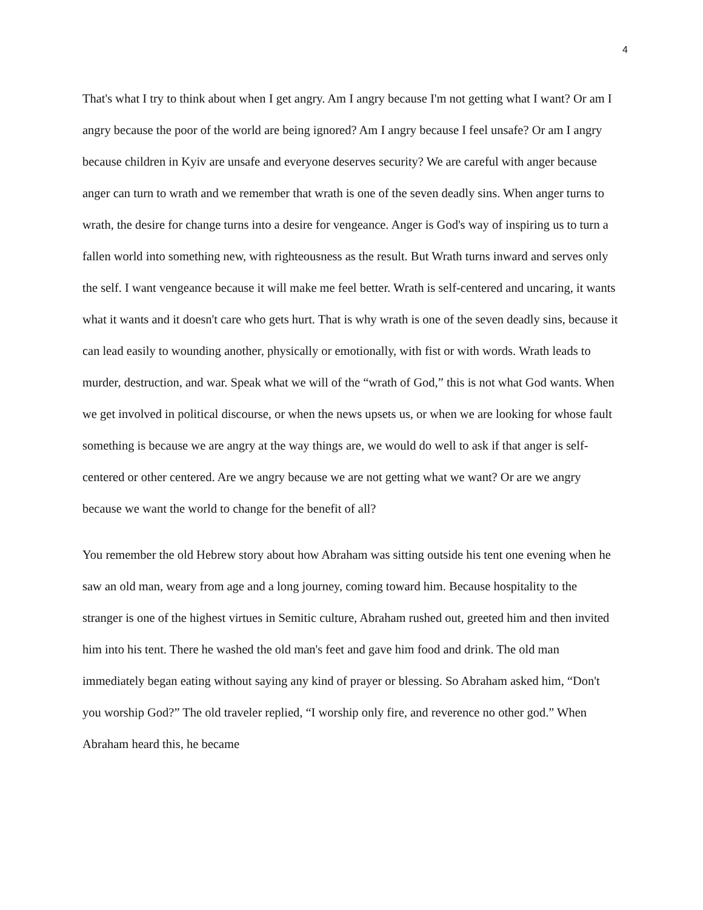4
That's what I try to think about when I get angry. Am I angry because I'm not getting what I want? Or am I angry because the poor of the world are being ignored? Am I angry because I feel unsafe? Or am I angry because children in Kyiv are unsafe and everyone deserves security? We are careful with anger because anger can turn to wrath and we remember that wrath is one of the seven deadly sins. When anger turns to wrath, the desire for change turns into a desire for vengeance. Anger is God's way of inspiring us to turn a fallen world into something new, with righteousness as the result. But Wrath turns inward and serves only the self. I want vengeance because it will make me feel better. Wrath is self-centered and uncaring, it wants what it wants and it doesn't care who gets hurt. That is why wrath is one of the seven deadly sins, because it can lead easily to wounding another, physically or emotionally, with fist or with words. Wrath leads to murder, destruction, and war. Speak what we will of the “wrath of God,” this is not what God wants. When we get involved in political discourse, or when the news upsets us, or when we are looking for whose fault something is because we are angry at the way things are, we would do well to ask if that anger is self-centered or other centered. Are we angry because we are not getting what we want? Or are we angry because we want the world to change for the benefit of all?
You remember the old Hebrew story about how Abraham was sitting outside his tent one evening when he saw an old man, weary from age and a long journey, coming toward him. Because hospitality to the stranger is one of the highest virtues in Semitic culture, Abraham rushed out, greeted him and then invited him into his tent. There he washed the old man's feet and gave him food and drink. The old man immediately began eating without saying any kind of prayer or blessing. So Abraham asked him, “Don't you worship God?” The old traveler replied, “I worship only fire, and reverence no other god.” When Abraham heard this, he became